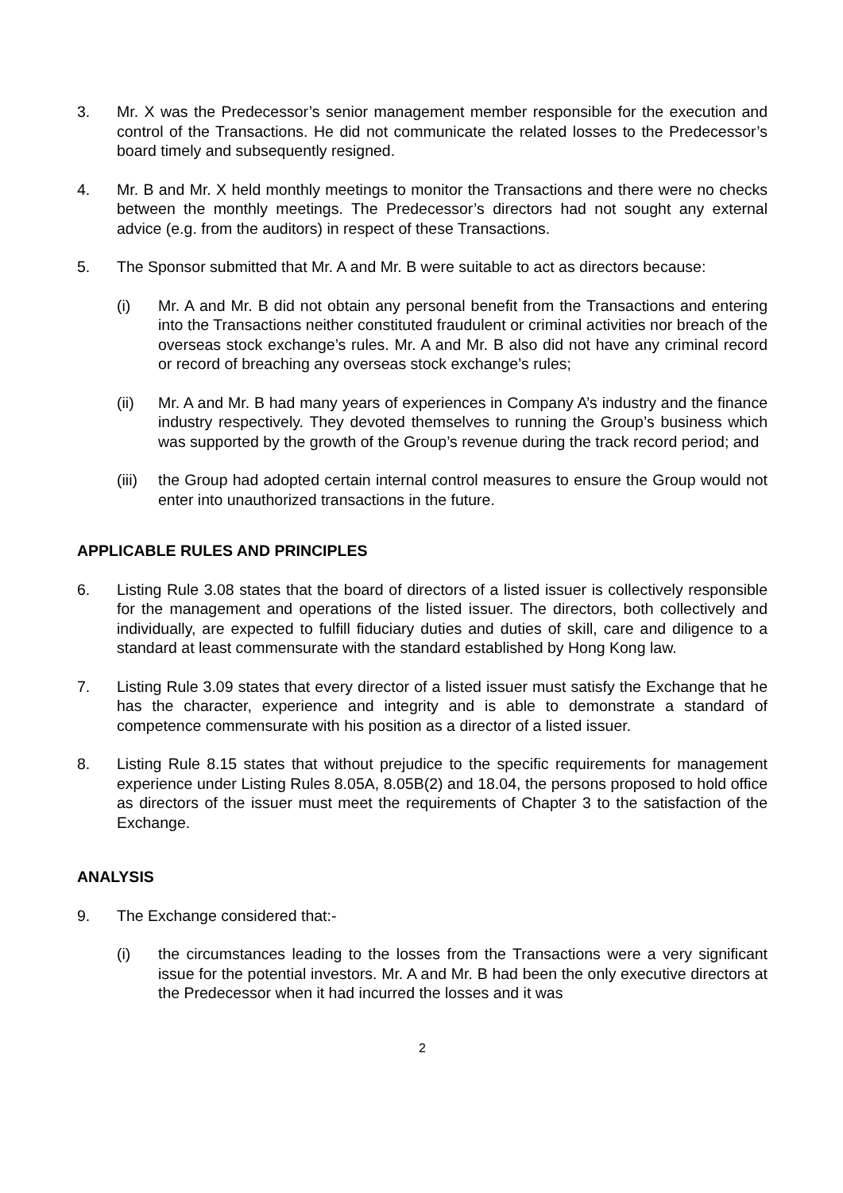3. Mr. X was the Predecessor’s senior management member responsible for the execution and control of the Transactions. He did not communicate the related losses to the Predecessor’s board timely and subsequently resigned.
4. Mr. B and Mr. X held monthly meetings to monitor the Transactions and there were no checks between the monthly meetings. The Predecessor’s directors had not sought any external advice (e.g. from the auditors) in respect of these Transactions.
5. The Sponsor submitted that Mr. A and Mr. B were suitable to act as directors because:
(i) Mr. A and Mr. B did not obtain any personal benefit from the Transactions and entering into the Transactions neither constituted fraudulent or criminal activities nor breach of the overseas stock exchange’s rules. Mr. A and Mr. B also did not have any criminal record or record of breaching any overseas stock exchange’s rules;
(ii) Mr. A and Mr. B had many years of experiences in Company A’s industry and the finance industry respectively. They devoted themselves to running the Group’s business which was supported by the growth of the Group’s revenue during the track record period; and
(iii)
the Group had adopted certain internal control measures to ensure the Group would not enter into unauthorized transactions in the future.
APPLICABLE RULES AND PRINCIPLES
6. Listing Rule 3.08 states that the board of directors of a listed issuer is collectively responsible for the management and operations of the listed issuer. The directors, both collectively and individually, are expected to fulfill fiduciary duties and duties of skill, care and diligence to a standard at least commensurate with the standard established by Hong Kong law.
7. Listing Rule 3.09 states that every director of a listed issuer must satisfy the Exchange that he has the character, experience and integrity and is able to demonstrate a standard of competence commensurate with his position as a director of a listed issuer.
8. Listing Rule 8.15 states that without prejudice to the specific requirements for management experience under Listing Rules 8.05A, 8.05B(2) and 18.04, the persons proposed to hold office as directors of the issuer must meet the requirements of Chapter 3 to the satisfaction of the Exchange.
ANALYSIS
9. The Exchange considered that:-
(i) the circumstances leading to the losses from the Transactions were a very significant issue for the potential investors. Mr. A and Mr. B had been the only executive directors at the Predecessor when it had incurred the losses and it was
2